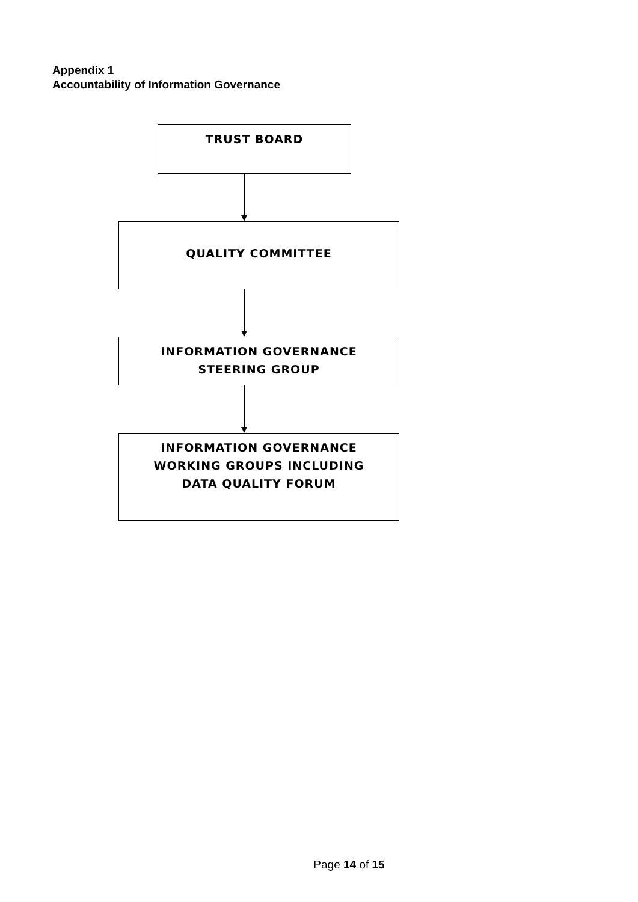Appendix 1
Accountability of Information Governance
TRUST BOARD
QUALITY COMMITTEE
INFORMATION GOVERNANCE
STEERING GROUP
INFORMATION GOVERNANCE
WORKING GROUPS INCLUDING
DATA QUALITY FORUM
Page 14 of 15